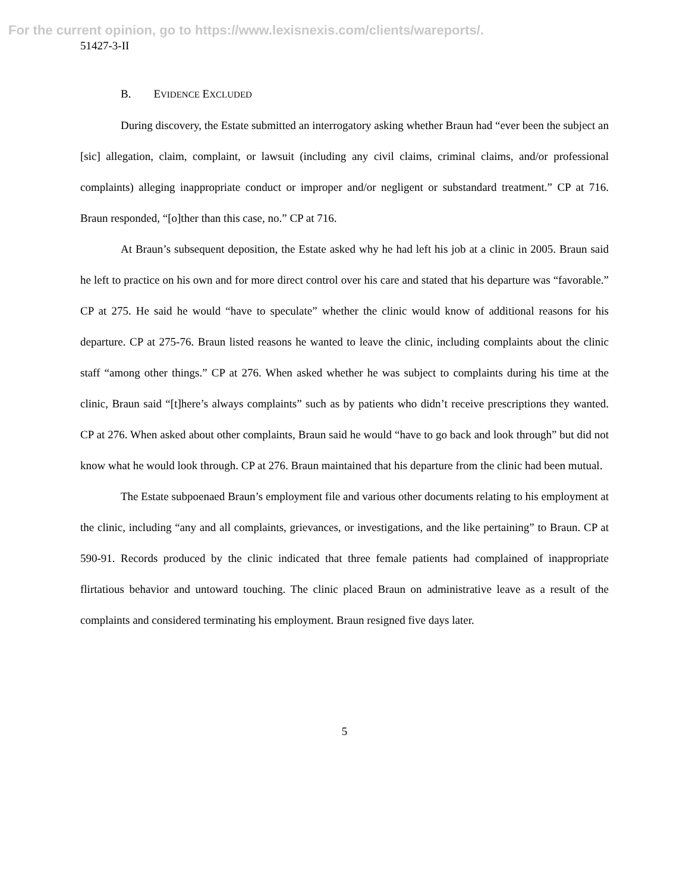For the current opinion, go to https://www.lexisnexis.com/clients/wareports/.
51427-3-II
B. EVIDENCE EXCLUDED
During discovery, the Estate submitted an interrogatory asking whether Braun had “ever been the subject an [sic] allegation, claim, complaint, or lawsuit (including any civil claims, criminal claims, and/or professional complaints) alleging inappropriate conduct or improper and/or negligent or substandard treatment.” CP at 716. Braun responded, “[o]ther than this case, no.” CP at 716.
At Braun’s subsequent deposition, the Estate asked why he had left his job at a clinic in 2005. Braun said he left to practice on his own and for more direct control over his care and stated that his departure was “favorable.” CP at 275. He said he would “have to speculate” whether the clinic would know of additional reasons for his departure. CP at 275-76. Braun listed reasons he wanted to leave the clinic, including complaints about the clinic staff “among other things.” CP at 276. When asked whether he was subject to complaints during his time at the clinic, Braun said “[t]here’s always complaints” such as by patients who didn’t receive prescriptions they wanted. CP at 276. When asked about other complaints, Braun said he would “have to go back and look through” but did not know what he would look through. CP at 276. Braun maintained that his departure from the clinic had been mutual.
The Estate subpoenaed Braun’s employment file and various other documents relating to his employment at the clinic, including “any and all complaints, grievances, or investigations, and the like pertaining” to Braun. CP at 590-91. Records produced by the clinic indicated that three female patients had complained of inappropriate flirtatious behavior and untoward touching. The clinic placed Braun on administrative leave as a result of the complaints and considered terminating his employment. Braun resigned five days later.
5